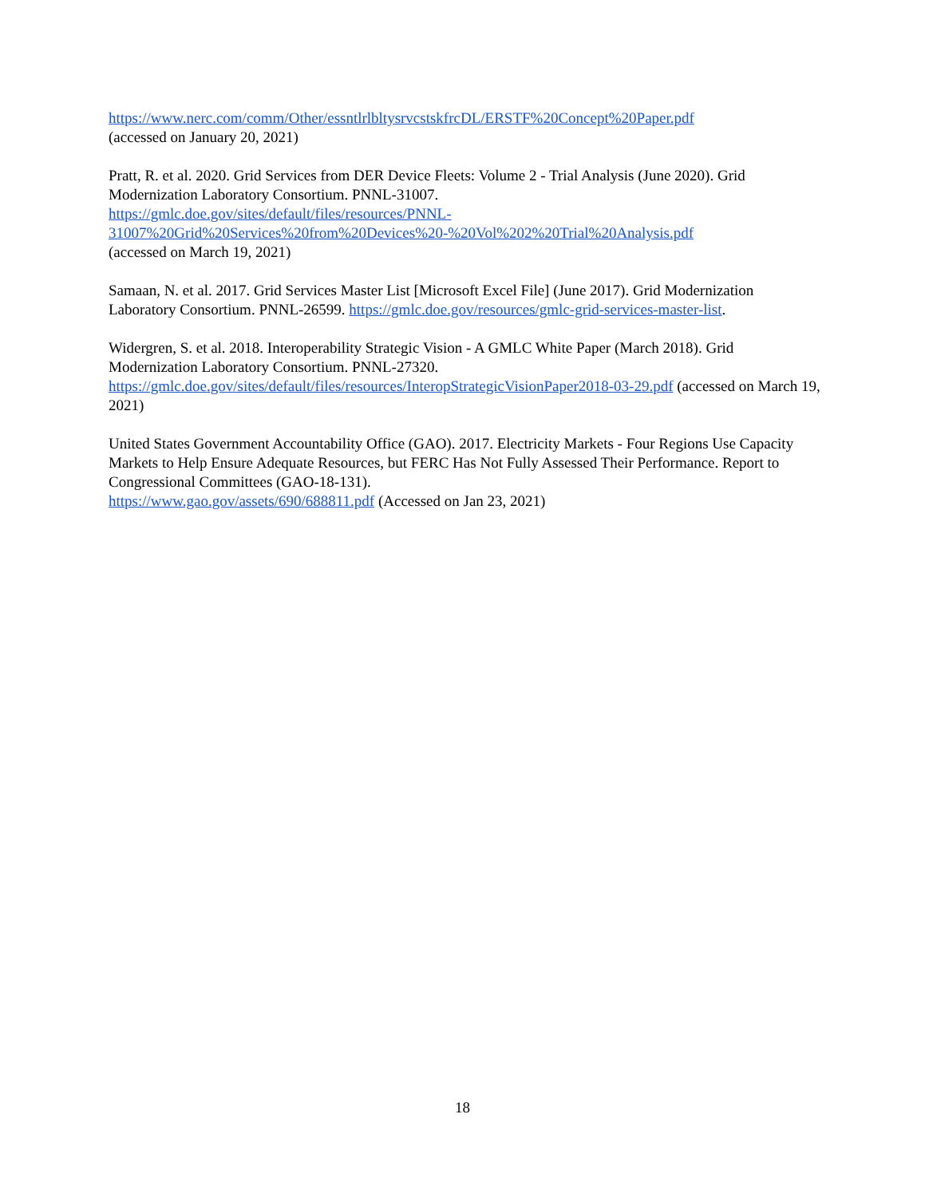https://www.nerc.com/comm/Other/essntlrlbltysrvcstskfrcDL/ERSTF%20Concept%20Paper.pdf
(accessed on January 20, 2021)
Pratt, R. et al. 2020. Grid Services from DER Device Fleets: Volume 2 - Trial Analysis (June 2020). Grid Modernization Laboratory Consortium. PNNL-31007.
https://gmlc.doe.gov/sites/default/files/resources/PNNL-
31007%20Grid%20Services%20from%20Devices%20-%20Vol%202%20Trial%20Analysis.pdf
(accessed on March 19, 2021)
Samaan, N. et al. 2017. Grid Services Master List [Microsoft Excel File] (June 2017). Grid Modernization Laboratory Consortium. PNNL-26599. https://gmlc.doe.gov/resources/gmlc-grid-services-master-list.
Widergren, S. et al. 2018. Interoperability Strategic Vision - A GMLC White Paper (March 2018). Grid Modernization Laboratory Consortium. PNNL-27320.
https://gmlc.doe.gov/sites/default/files/resources/InteropStrategicVisionPaper2018-03-29.pdf (accessed on March 19, 2021)
United States Government Accountability Office (GAO). 2017. Electricity Markets - Four Regions Use Capacity Markets to Help Ensure Adequate Resources, but FERC Has Not Fully Assessed Their Performance. Report to Congressional Committees (GAO-18-131).
https://www.gao.gov/assets/690/688811.pdf (Accessed on Jan 23, 2021)
18